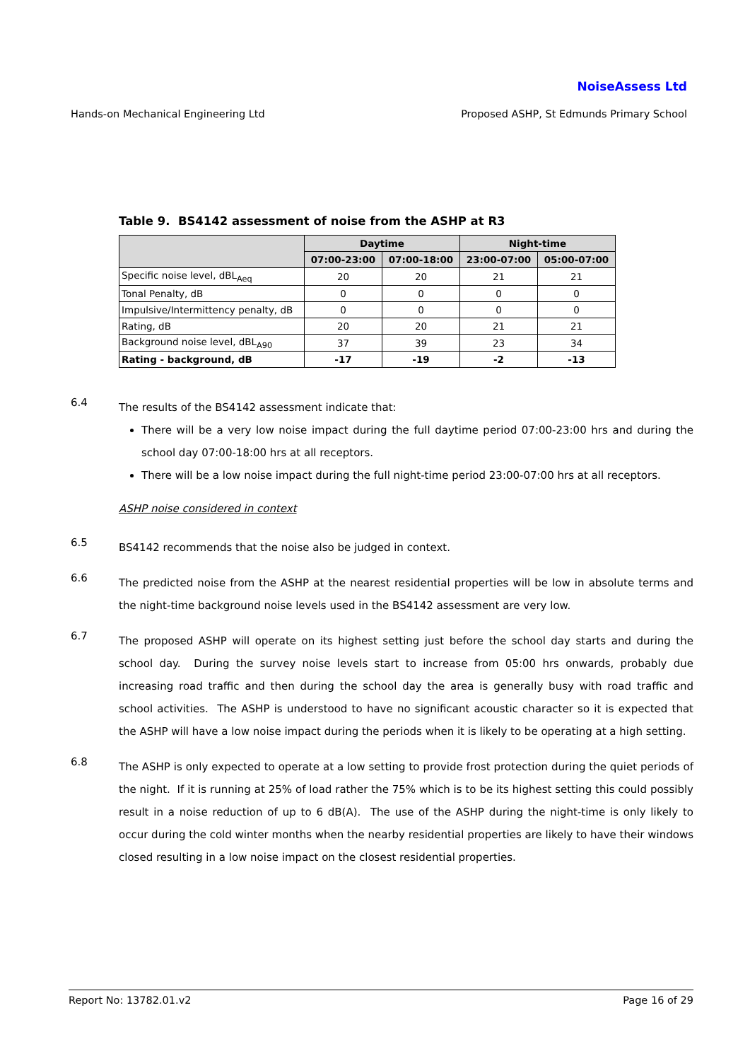NoiseAssess Ltd
Hands-on Mechanical Engineering Ltd Proposed ASHP, St Edmunds Primary School
Table 9. BS4142 assessment of noise from the ASHP at R3
| | Daytime | | Night-time | |
| --- | --- | --- | --- | --- |
| | 07:00-23:00 | 07:00-18:00 | 23:00-07:00 | 05:00-07:00 |
| Specific noise level, dBL<sub>Aeq</sub> | 20 | 20 | 21 | 21 |
| Tonal Penalty, dB | 0 | 0 | 0 | 0 |
| Impulsive/Intermittency penalty, dB | 0 | 0 | 0 | 0 |
| Rating, dB | 20 | 20 | 21 | 21 |
| Background noise level, dBL<sub>A90</sub> | 37 | 39 | 23 | 34 |
| Rating - background, dB | -17 | -19 | -2 | -13 |
6.4
The results of the BS4142 assessment indicate that:
There will be a very low noise impact during the full daytime period 07:00-23:00 hrs and during the school day 07:00-18:00 hrs at all receptors.
There will be a low noise impact during the full night-time period 23:00-07:00 hrs at all receptors.
ASHP noise considered in context
6.5
BS4142 recommends that the noise also be judged in context.
6.6
The predicted noise from the ASHP at the nearest residential properties will be low in absolute terms and the night-time background noise levels used in the BS4142 assessment are very low.
6.7
The proposed ASHP will operate on its highest setting just before the school day starts and during the school day. During the survey noise levels start to increase from 05:00 hrs onwards, probably due increasing road traffic and then during the school day the area is generally busy with road traffic and school activities. The ASHP is understood to have no significant acoustic character so it is expected that the ASHP will have a low noise impact during the periods when it is likely to be operating at a high setting.
6.8
The ASHP is only expected to operate at a low setting to provide frost protection during the quiet periods of the night. If it is running at 25% of load rather the 75% which is to be its highest setting this could possibly result in a noise reduction of up to 6 dB(A). The use of the ASHP during the night-time is only likely to occur during the cold winter months when the nearby residential properties are likely to have their windows closed resulting in a low noise impact on the closest residential properties.
Report No: 13782.01.v2 Page 16 of 29